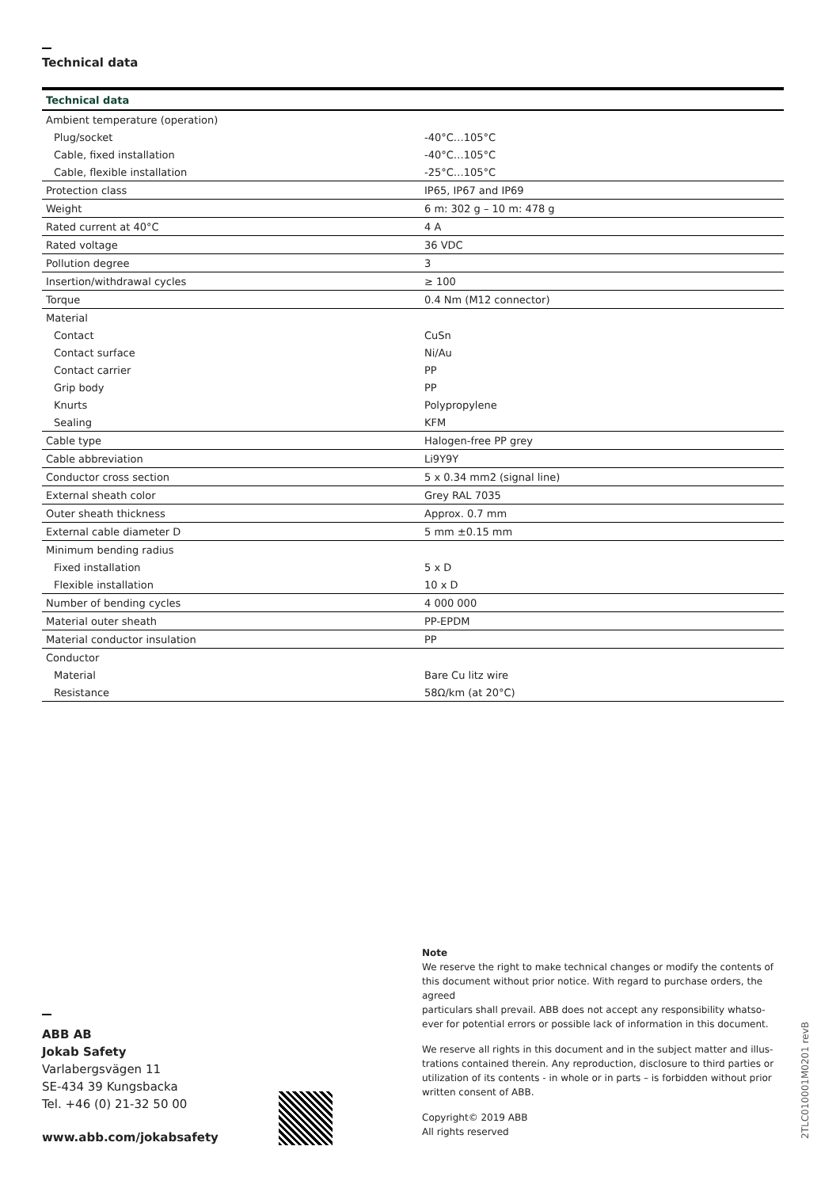Technical data
| Technical data | |
| --- | --- |
| Ambient temperature (operation) | |
| Plug/socket | -40°C…105°C |
| Cable, fixed installation | -40°C…105°C |
| Cable, flexible installation | -25°C…105°C |
| Protection class | IP65, IP67 and IP69 |
| Weight | 6 m: 302 g – 10 m: 478 g |
| Rated current at 40°C | 4 A |
| Rated voltage | 36 VDC |
| Pollution degree | 3 |
| Insertion/withdrawal cycles | ≥ 100 |
| Torque | 0.4 Nm (M12 connector) |
| Material | |
| Contact | CuSn |
| Contact surface | Ni/Au |
| Contact carrier | PP |
| Grip body | PP |
| Knurts | Polypropylene |
| Sealing | KFM |
| Cable type | Halogen-free PP grey |
| Cable abbreviation | Li9Y9Y |
| Conductor cross section | 5 x 0.34 mm2 (signal line) |
| External sheath color | Grey RAL 7035 |
| Outer sheath thickness | Approx. 0.7 mm |
| External cable diameter D | 5 mm ±0.15 mm |
| Minimum bending radius | |
| Fixed installation | 5 x D |
| Flexible installation | 10 x D |
| Number of bending cycles | 4 000 000 |
| Material outer sheath | PP-EPDM |
| Material conductor insulation | PP |
| Conductor | |
| Material | Bare Cu litz wire |
| Resistance | 58Ω/km (at 20°C) |
ABB AB
Jokab Safety
Varlabergsvägen 11
SE-434 39 Kungsbacka
Tel. +46 (0) 21-32 50 00
www.abb.com/jokabsafety
Note
We reserve the right to make technical changes or modify the contents of this document without prior notice. With regard to purchase orders, the agreed
particulars shall prevail. ABB does not accept any responsibility whatso-ever for potential errors or possible lack of information in this document.
We reserve all rights in this document and in the subject matter and illus-trations contained therein. Any reproduction, disclosure to third parties or utilization of its contents - in whole or in parts – is forbidden without prior written consent of ABB.
Copyright© 2019 ABB
All rights reserved
2TLC010001M0201 revB